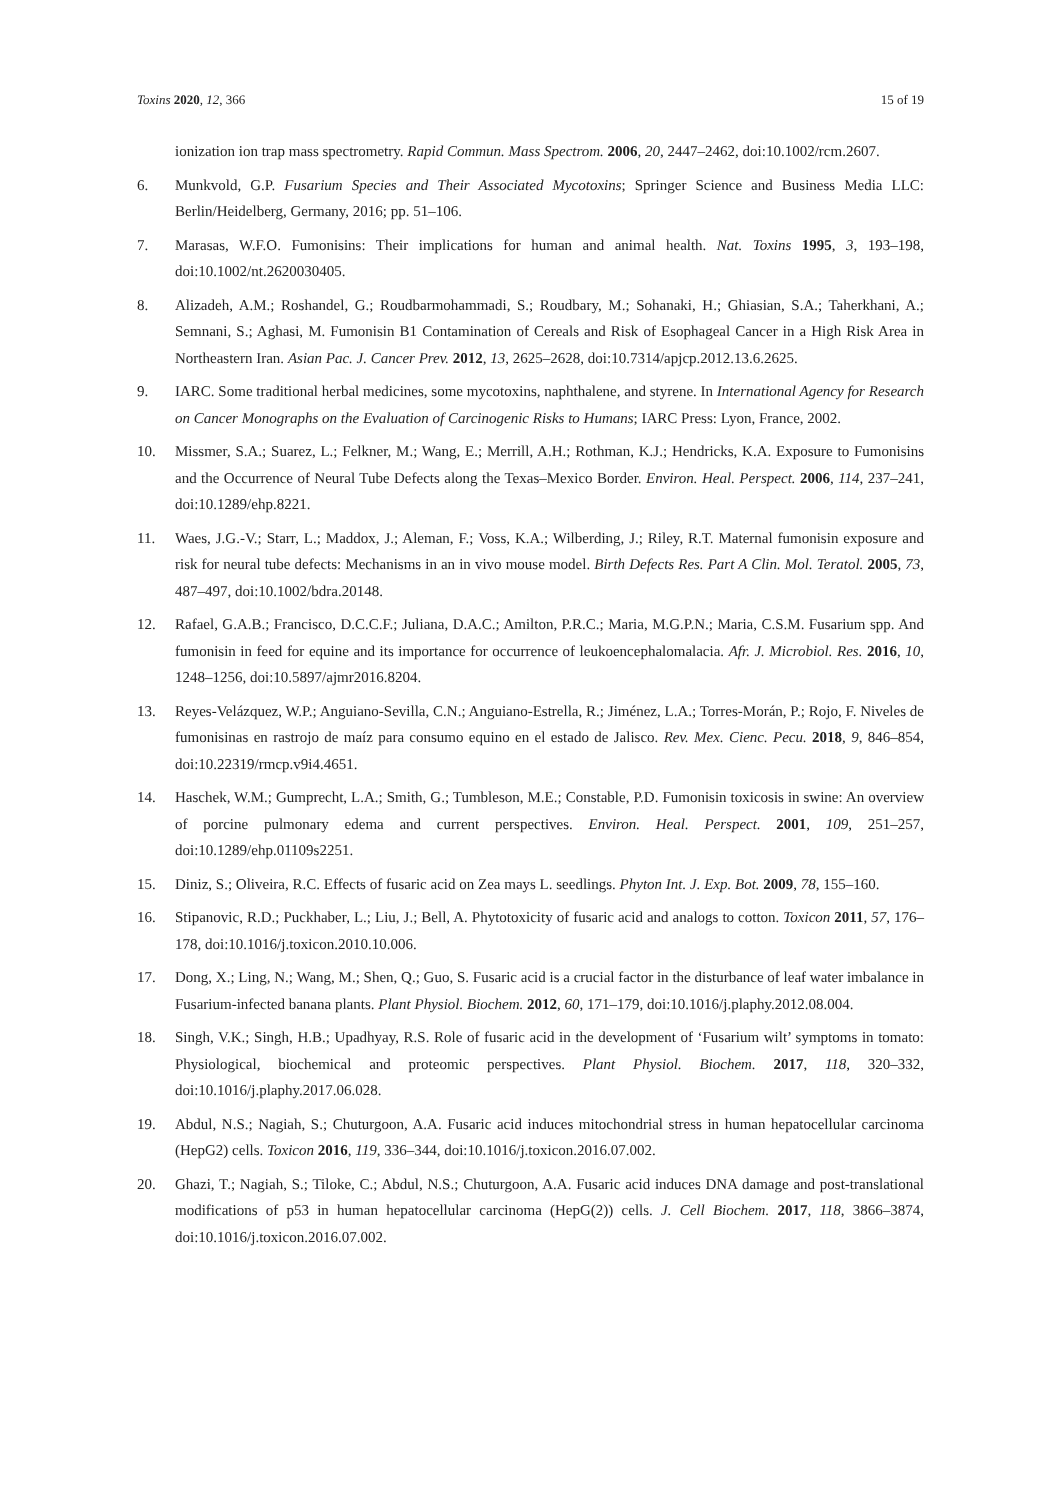Toxins 2020, 12, 366 15 of 19
ionization ion trap mass spectrometry. Rapid Commun. Mass Spectrom. 2006, 20, 2447–2462, doi:10.1002/rcm.2607.
6. Munkvold, G.P. Fusarium Species and Their Associated Mycotoxins; Springer Science and Business Media LLC: Berlin/Heidelberg, Germany, 2016; pp. 51–106.
7. Marasas, W.F.O. Fumonisins: Their implications for human and animal health. Nat. Toxins 1995, 3, 193–198, doi:10.1002/nt.2620030405.
8. Alizadeh, A.M.; Roshandel, G.; Roudbarmohammadi, S.; Roudbary, M.; Sohanaki, H.; Ghiasian, S.A.; Taherkhani, A.; Semnani, S.; Aghasi, M. Fumonisin B1 Contamination of Cereals and Risk of Esophageal Cancer in a High Risk Area in Northeastern Iran. Asian Pac. J. Cancer Prev. 2012, 13, 2625–2628, doi:10.7314/apjcp.2012.13.6.2625.
9. IARC. Some traditional herbal medicines, some mycotoxins, naphthalene, and styrene. In International Agency for Research on Cancer Monographs on the Evaluation of Carcinogenic Risks to Humans; IARC Press: Lyon, France, 2002.
10. Missmer, S.A.; Suarez, L.; Felkner, M.; Wang, E.; Merrill, A.H.; Rothman, K.J.; Hendricks, K.A. Exposure to Fumonisins and the Occurrence of Neural Tube Defects along the Texas–Mexico Border. Environ. Heal. Perspect. 2006, 114, 237–241, doi:10.1289/ehp.8221.
11. Waes, J.G.-V.; Starr, L.; Maddox, J.; Aleman, F.; Voss, K.A.; Wilberding, J.; Riley, R.T. Maternal fumonisin exposure and risk for neural tube defects: Mechanisms in an in vivo mouse model. Birth Defects Res. Part A Clin. Mol. Teratol. 2005, 73, 487–497, doi:10.1002/bdra.20148.
12. Rafael, G.A.B.; Francisco, D.C.C.F.; Juliana, D.A.C.; Amilton, P.R.C.; Maria, M.G.P.N.; Maria, C.S.M. Fusarium spp. And fumonisin in feed for equine and its importance for occurrence of leukoencephalomalacia. Afr. J. Microbiol. Res. 2016, 10, 1248–1256, doi:10.5897/ajmr2016.8204.
13. Reyes-Velázquez, W.P.; Anguiano-Sevilla, C.N.; Anguiano-Estrella, R.; Jiménez, L.A.; Torres-Morán, P.; Rojo, F. Niveles de fumonisinas en rastrojo de maíz para consumo equino en el estado de Jalisco. Rev. Mex. Cienc. Pecu. 2018, 9, 846–854, doi:10.22319/rmcp.v9i4.4651.
14. Haschek, W.M.; Gumprecht, L.A.; Smith, G.; Tumbleson, M.E.; Constable, P.D. Fumonisin toxicosis in swine: An overview of porcine pulmonary edema and current perspectives. Environ. Heal. Perspect. 2001, 109, 251–257, doi:10.1289/ehp.01109s2251.
15. Diniz, S.; Oliveira, R.C. Effects of fusaric acid on Zea mays L. seedlings. Phyton Int. J. Exp. Bot. 2009, 78, 155–160.
16. Stipanovic, R.D.; Puckhaber, L.; Liu, J.; Bell, A. Phytotoxicity of fusaric acid and analogs to cotton. Toxicon 2011, 57, 176–178, doi:10.1016/j.toxicon.2010.10.006.
17. Dong, X.; Ling, N.; Wang, M.; Shen, Q.; Guo, S. Fusaric acid is a crucial factor in the disturbance of leaf water imbalance in Fusarium-infected banana plants. Plant Physiol. Biochem. 2012, 60, 171–179, doi:10.1016/j.plaphy.2012.08.004.
18. Singh, V.K.; Singh, H.B.; Upadhyay, R.S. Role of fusaric acid in the development of ‘Fusarium wilt’ symptoms in tomato: Physiological, biochemical and proteomic perspectives. Plant Physiol. Biochem. 2017, 118, 320–332, doi:10.1016/j.plaphy.2017.06.028.
19. Abdul, N.S.; Nagiah, S.; Chuturgoon, A.A. Fusaric acid induces mitochondrial stress in human hepatocellular carcinoma (HepG2) cells. Toxicon 2016, 119, 336–344, doi:10.1016/j.toxicon.2016.07.002.
20. Ghazi, T.; Nagiah, S.; Tiloke, C.; Abdul, N.S.; Chuturgoon, A.A. Fusaric acid induces DNA damage and post-translational modifications of p53 in human hepatocellular carcinoma (HepG(2)) cells. J. Cell Biochem. 2017, 118, 3866–3874, doi:10.1016/j.toxicon.2016.07.002.